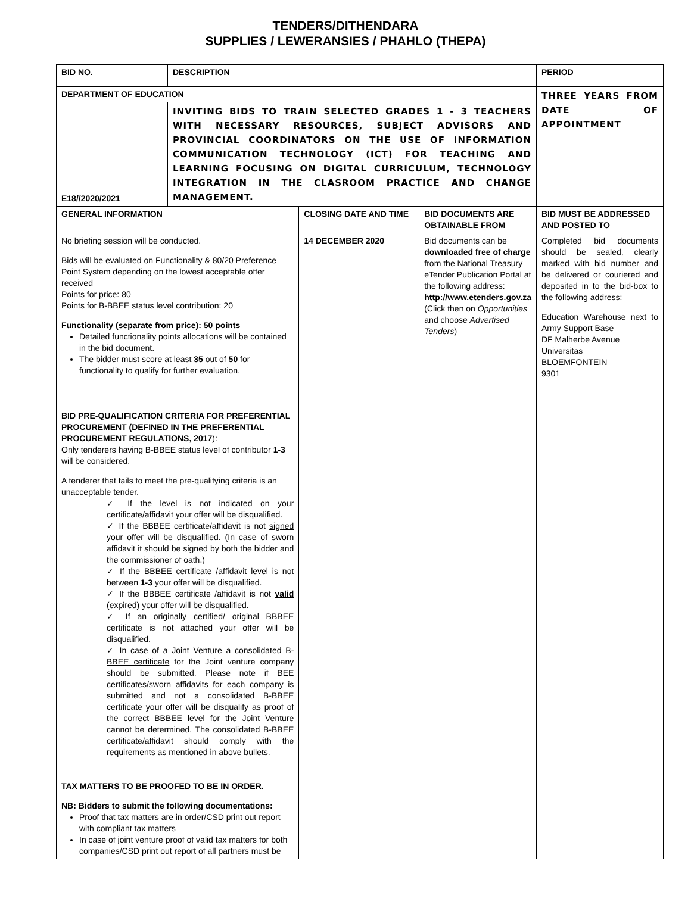TENDERS/DITHENDARA
SUPPLIES / LEWERANSIES / PHAHLO (THEPA)
| BID NO. | DESCRIPTION | | | PERIOD |
| DEPARTMENT OF EDUCATION | | | | THREE YEARS FROM DATE OF APPOINTMENT |
| E18//2020/2021 | INVITING BIDS TO TRAIN SELECTED GRADES 1 - 3 TEACHERS WITH NECESSARY RESOURCES, SUBJECT ADVISORS AND PROVINCIAL COORDINATORS ON THE USE OF INFORMATION COMMUNICATION TECHNOLOGY (ICT) FOR TEACHING AND LEARNING FOCUSING ON DIGITAL CURRICULUM, TECHNOLOGY INTEGRATION IN THE CLASROOM PRACTICE AND CHANGE MANAGEMENT. | | | |
| GENERAL INFORMATION | | CLOSING DATE AND TIME | BID DOCUMENTS ARE OBTAINABLE FROM | BID MUST BE ADDRESSED AND POSTED TO |
| No briefing session will be conducted. Bids will be evaluated on Functionality & 80/20 Preference Point System depending on the lowest acceptable offer received Points for price: 80 Points for B-BBEE status level contribution: 20 Functionality (separate from price): 50 points Detailed functionality points allocations will be contained in the bid document. The bidder must score at least 35 out of 50 for functionality to qualify for further evaluation. BID PRE-QUALIFICATION CRITERIA FOR PREFERENTIAL PROCUREMENT (DEFINED IN THE PREFERENTIAL PROCUREMENT REGULATIONS, 2017 ): Only tenderers having B-BBEE status level of contributor 1-3 will be considered. A tenderer that fails to meet the pre-qualifying criteria is an unacceptable tender. ✓ If the level is not indicated on your certificate/affidavit your offer will be disqualified. ✓ If the BBBEE certificate/affidavit is not signed your offer will be disqualified. (In case of sworn affidavit it should be signed by both the bidder and the commissioner of oath.) ✓ If the BBBEE certificate /affidavit level is not between 1-3 your offer will be disqualified. ✓ If the BBBEE certificate /affidavit is not valid (expired) your offer will be disqualified. ✓ If an originally certified/ original BBBEE certificate is not attached your offer will be disqualified. ✓ In case of a Joint Venture a consolidated B-BBEE certificate for the Joint venture company should be submitted. Please note if BEE certificates/sworn affidavits for each company is submitted and not a consolidated B-BBEE certificate your offer will be disqualify as proof of the correct BBBEE level for the Joint Venture cannot be determined. The consolidated B-BBEE certificate/affidavit should comply with the requirements as mentioned in above bullets. TAX MATTERS TO BE PROOFED TO BE IN ORDER. NB: Bidders to submit the following documentations: Proof that tax matters are in order/CSD print out report with compliant tax matters In case of joint venture proof of valid tax matters for both companies/CSD print out report of all partners must be | | 14 DECEMBER 2020 | Bid documents can be downloaded free of charge from the National Treasury eTender Publication Portal at the following address: http://www.etenders.gov.za (Click then on Opportunities and choose Advertised Tenders ) | Completed bid documents should be sealed, clearly marked with bid number and be delivered or couriered and deposited in to the bid-box to the following address: Education Warehouse next to Army Support Base DF Malherbe Avenue Universitas BLOEMFONTEIN 9301 |